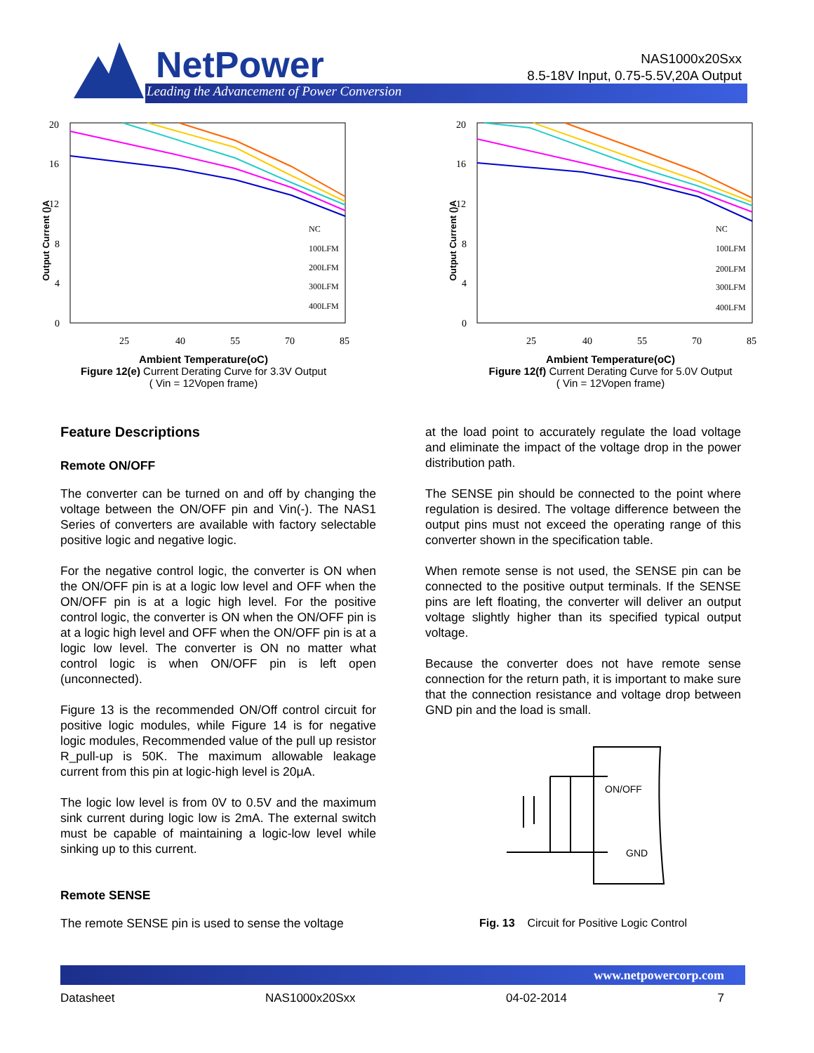NetPower
Leading the Advancement of Power Conversion
NAS1000x20Sxx
8.5-18V Input, 0.75-5.5V,20A Output
Output Current ()A
20
16
12
8
4
0
25
40
55
70
85
NC
100LFM
200LFM
300LFM
400LFM
Ambient Temperature(oC)
Figure 12(e) Current Derating Curve for 3.3V Output
( Vin = 12Vopen frame)
Output Current ()A
20
16
12
8
4
0
25
40
55
70
85
NC
100LFM
200LFM
300LFM
400LFM
Ambient Temperature(oC)
Figure 12(f) Current Derating Curve for 5.0V Output
( Vin = 12Vopen frame)
Feature Descriptions
Remote ON/OFF
The converter can be turned on and off by changing the voltage between the ON/OFF pin and Vin(-). The NAS1 Series of converters are available with factory selectable positive logic and negative logic.
For the negative control logic, the converter is ON when the ON/OFF pin is at a logic low level and OFF when the ON/OFF pin is at a logic high level. For the positive control logic, the converter is ON when the ON/OFF pin is at a logic high level and OFF when the ON/OFF pin is at a logic low level. The converter is ON no matter what control logic is when ON/OFF pin is left open (unconnected).
Figure 13 is the recommended ON/Off control circuit for positive logic modules, while Figure 14 is for negative logic modules, Recommended value of the pull up resistor R_pull-up is 50K. The maximum allowable leakage current from this pin at logic-high level is 20μA.
The logic low level is from 0V to 0.5V and the maximum sink current during logic low is 2mA. The external switch must be capable of maintaining a logic-low level while sinking up to this current.
Remote SENSE
The remote SENSE pin is used to sense the voltage
at the load point to accurately regulate the load voltage and eliminate the impact of the voltage drop in the power distribution path.
The SENSE pin should be connected to the point where regulation is desired. The voltage difference between the output pins must not exceed the operating range of this converter shown in the specification table.
When remote sense is not used, the SENSE pin can be connected to the positive output terminals. If the SENSE pins are left floating, the converter will deliver an output voltage slightly higher than its specified typical output voltage.
Because the converter does not have remote sense connection for the return path, it is important to make sure that the connection resistance and voltage drop between GND pin and the load is small.
ON/OFF
GND
Fig. 13 Circuit for Positive Logic Control
www.netpowercorp.com
Datasheet NAS1000x20Sxx 04-02-2014 7